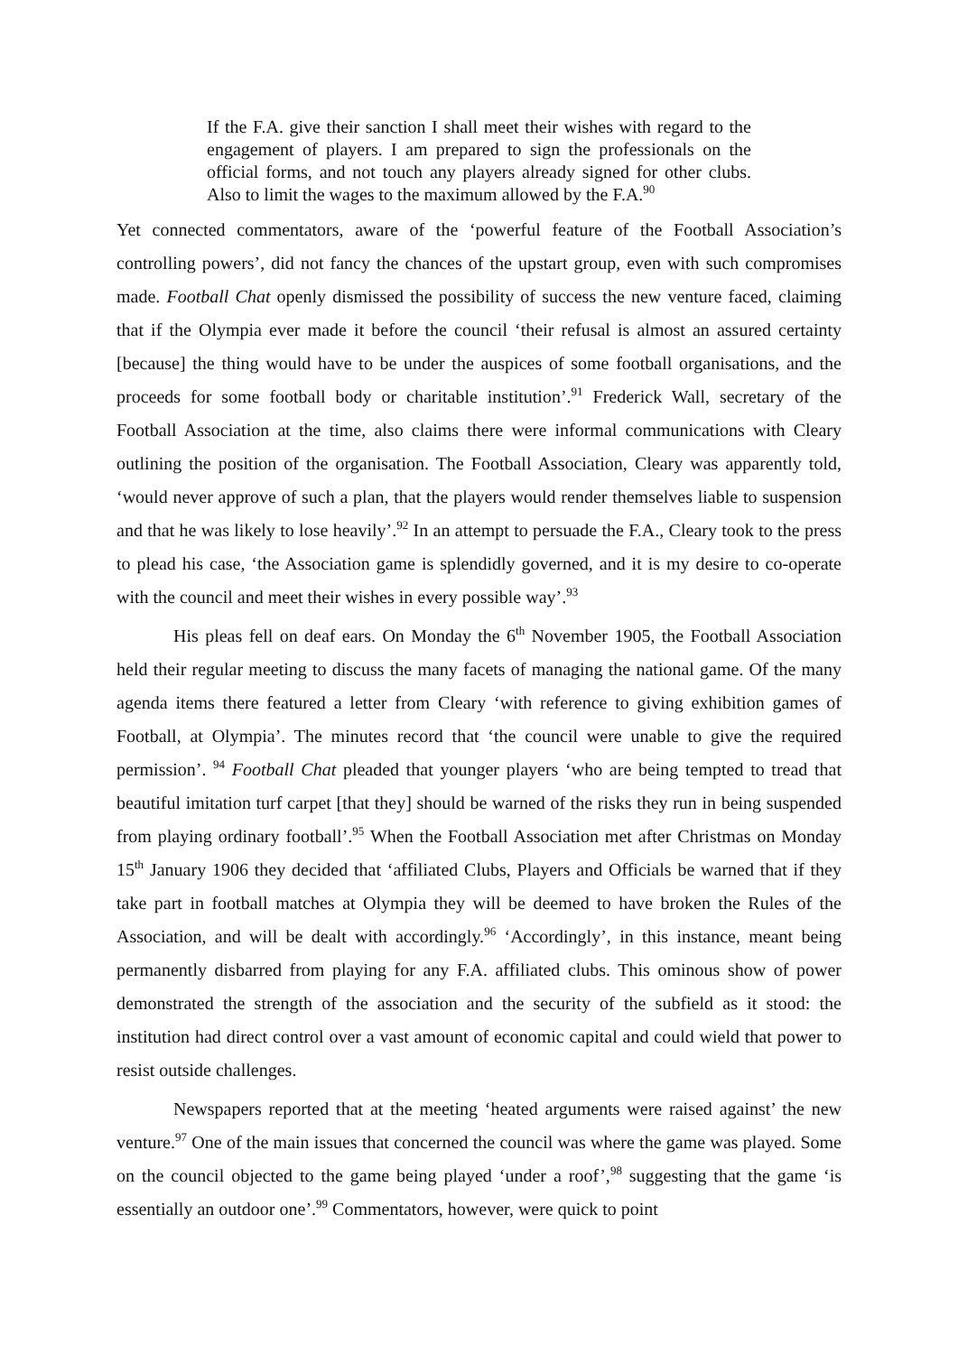If the F.A. give their sanction I shall meet their wishes with regard to the engagement of players. I am prepared to sign the professionals on the official forms, and not touch any players already signed for other clubs. Also to limit the wages to the maximum allowed by the F.A.<sup>90</sup>
Yet connected commentators, aware of the ‘powerful feature of the Football Association’s controlling powers’, did not fancy the chances of the upstart group, even with such compromises made. Football Chat openly dismissed the possibility of success the new venture faced, claiming that if the Olympia ever made it before the council ‘their refusal is almost an assured certainty [because] the thing would have to be under the auspices of some football organisations, and the proceeds for some football body or charitable institution’.<sup>91</sup> Frederick Wall, secretary of the Football Association at the time, also claims there were informal communications with Cleary outlining the position of the organisation. The Football Association, Cleary was apparently told, ‘would never approve of such a plan, that the players would render themselves liable to suspension and that he was likely to lose heavily’.<sup>92</sup> In an attempt to persuade the F.A., Cleary took to the press to plead his case, ‘the Association game is splendidly governed, and it is my desire to co-operate with the council and meet their wishes in every possible way’.<sup>93</sup>
His pleas fell on deaf ears. On Monday the 6<sup>th</sup> November 1905, the Football Association held their regular meeting to discuss the many facets of managing the national game. Of the many agenda items there featured a letter from Cleary ‘with reference to giving exhibition games of Football, at Olympia’. The minutes record that ‘the council were unable to give the required permission’. <sup>94</sup> Football Chat pleaded that younger players ‘who are being tempted to tread that beautiful imitation turf carpet [that they] should be warned of the risks they run in being suspended from playing ordinary football’.<sup>95</sup> When the Football Association met after Christmas on Monday 15<sup>th</sup> January 1906 they decided that ‘affiliated Clubs, Players and Officials be warned that if they take part in football matches at Olympia they will be deemed to have broken the Rules of the Association, and will be dealt with accordingly.<sup>96</sup> ‘Accordingly’, in this instance, meant being permanently disbarred from playing for any F.A. affiliated clubs. This ominous show of power demonstrated the strength of the association and the security of the subfield as it stood: the institution had direct control over a vast amount of economic capital and could wield that power to resist outside challenges.
Newspapers reported that at the meeting ‘heated arguments were raised against’ the new venture.<sup>97</sup> One of the main issues that concerned the council was where the game was played. Some on the council objected to the game being played ‘under a roof’,<sup>98</sup> suggesting that the game ‘is essentially an outdoor one’.<sup>99</sup> Commentators, however, were quick to point